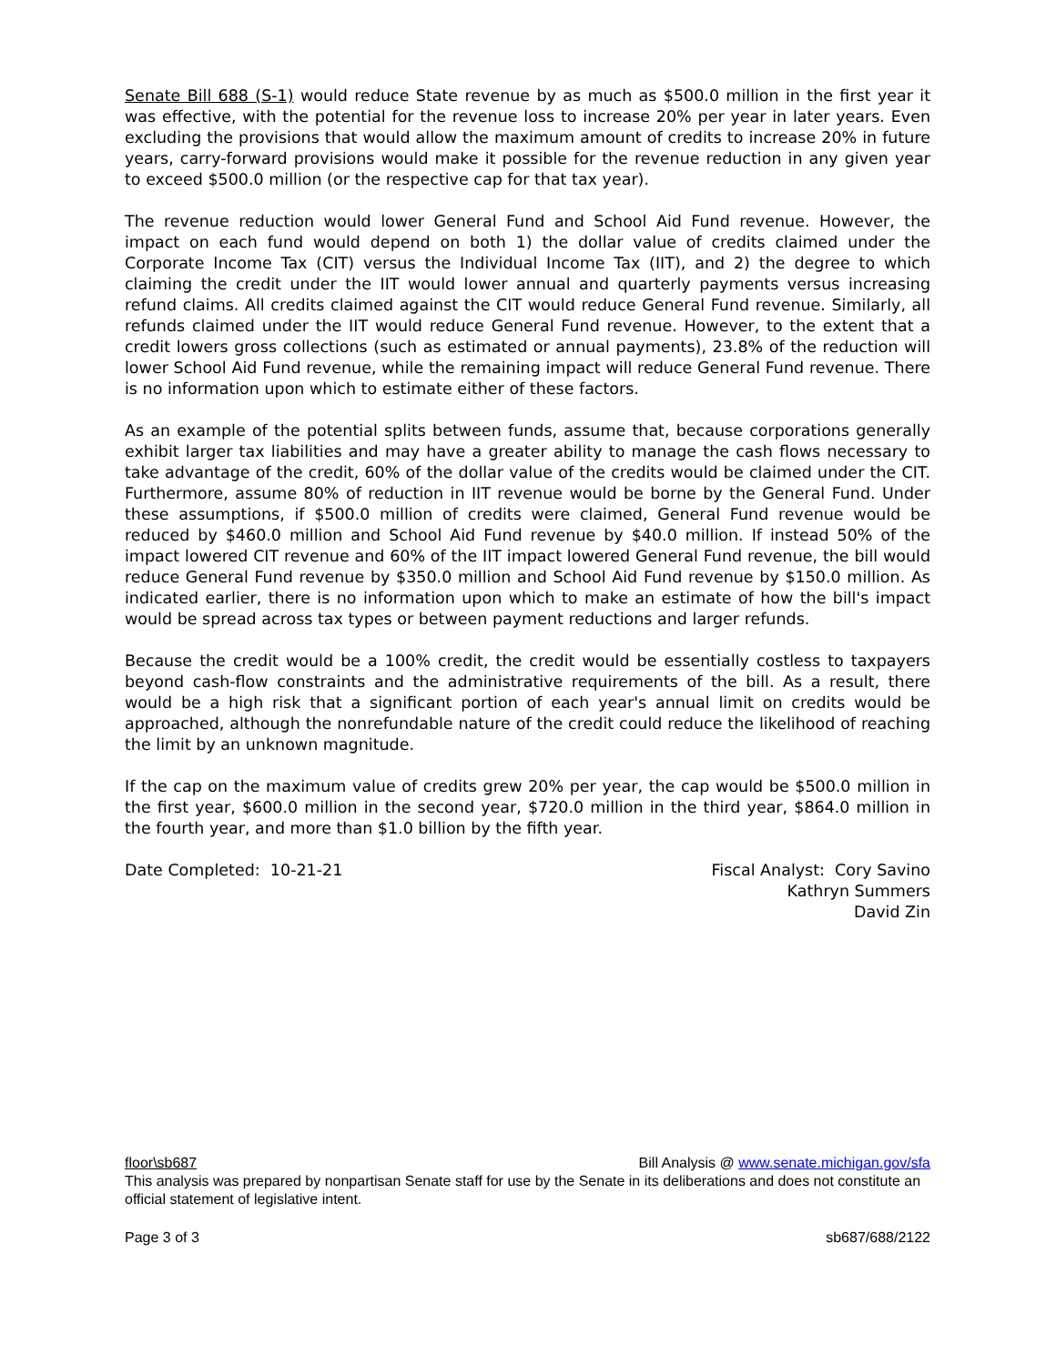Senate Bill 688 (S-1) would reduce State revenue by as much as $500.0 million in the first year it was effective, with the potential for the revenue loss to increase 20% per year in later years. Even excluding the provisions that would allow the maximum amount of credits to increase 20% in future years, carry-forward provisions would make it possible for the revenue reduction in any given year to exceed $500.0 million (or the respective cap for that tax year).
The revenue reduction would lower General Fund and School Aid Fund revenue. However, the impact on each fund would depend on both 1) the dollar value of credits claimed under the Corporate Income Tax (CIT) versus the Individual Income Tax (IIT), and 2) the degree to which claiming the credit under the IIT would lower annual and quarterly payments versus increasing refund claims. All credits claimed against the CIT would reduce General Fund revenue. Similarly, all refunds claimed under the IIT would reduce General Fund revenue. However, to the extent that a credit lowers gross collections (such as estimated or annual payments), 23.8% of the reduction will lower School Aid Fund revenue, while the remaining impact will reduce General Fund revenue. There is no information upon which to estimate either of these factors.
As an example of the potential splits between funds, assume that, because corporations generally exhibit larger tax liabilities and may have a greater ability to manage the cash flows necessary to take advantage of the credit, 60% of the dollar value of the credits would be claimed under the CIT. Furthermore, assume 80% of reduction in IIT revenue would be borne by the General Fund. Under these assumptions, if $500.0 million of credits were claimed, General Fund revenue would be reduced by $460.0 million and School Aid Fund revenue by $40.0 million. If instead 50% of the impact lowered CIT revenue and 60% of the IIT impact lowered General Fund revenue, the bill would reduce General Fund revenue by $350.0 million and School Aid Fund revenue by $150.0 million. As indicated earlier, there is no information upon which to make an estimate of how the bill's impact would be spread across tax types or between payment reductions and larger refunds.
Because the credit would be a 100% credit, the credit would be essentially costless to taxpayers beyond cash-flow constraints and the administrative requirements of the bill. As a result, there would be a high risk that a significant portion of each year's annual limit on credits would be approached, although the nonrefundable nature of the credit could reduce the likelihood of reaching the limit by an unknown magnitude.
If the cap on the maximum value of credits grew 20% per year, the cap would be $500.0 million in the first year, $600.0 million in the second year, $720.0 million in the third year, $864.0 million in the fourth year, and more than $1.0 billion by the fifth year.
Date Completed: 10-21-21 Fiscal Analyst: Cory Savino
Kathryn Summers
David Zin
floor\sb687 Bill Analysis @ www.senate.michigan.gov/sfa
This analysis was prepared by nonpartisan Senate staff for use by the Senate in its deliberations and does not constitute an official statement of legislative intent.
Page 3 of 3 sb687/688/2122